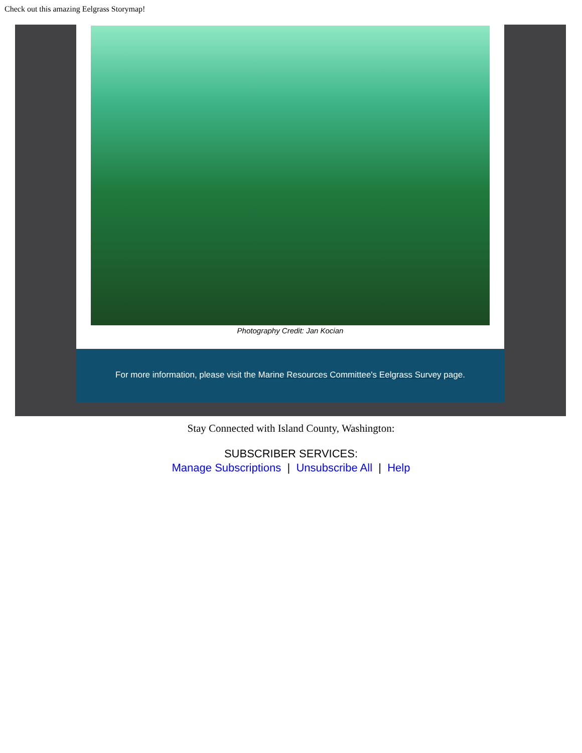Check out this amazing Eelgrass Storymap!
Photography Credit: Jan Kocian
For more information, please visit the Marine Resources Committee's Eelgrass Survey page.
Stay Connected with Island County, Washington:
SUBSCRIBER SERVICES:
Manage Subscriptions | Unsubscribe All | Help